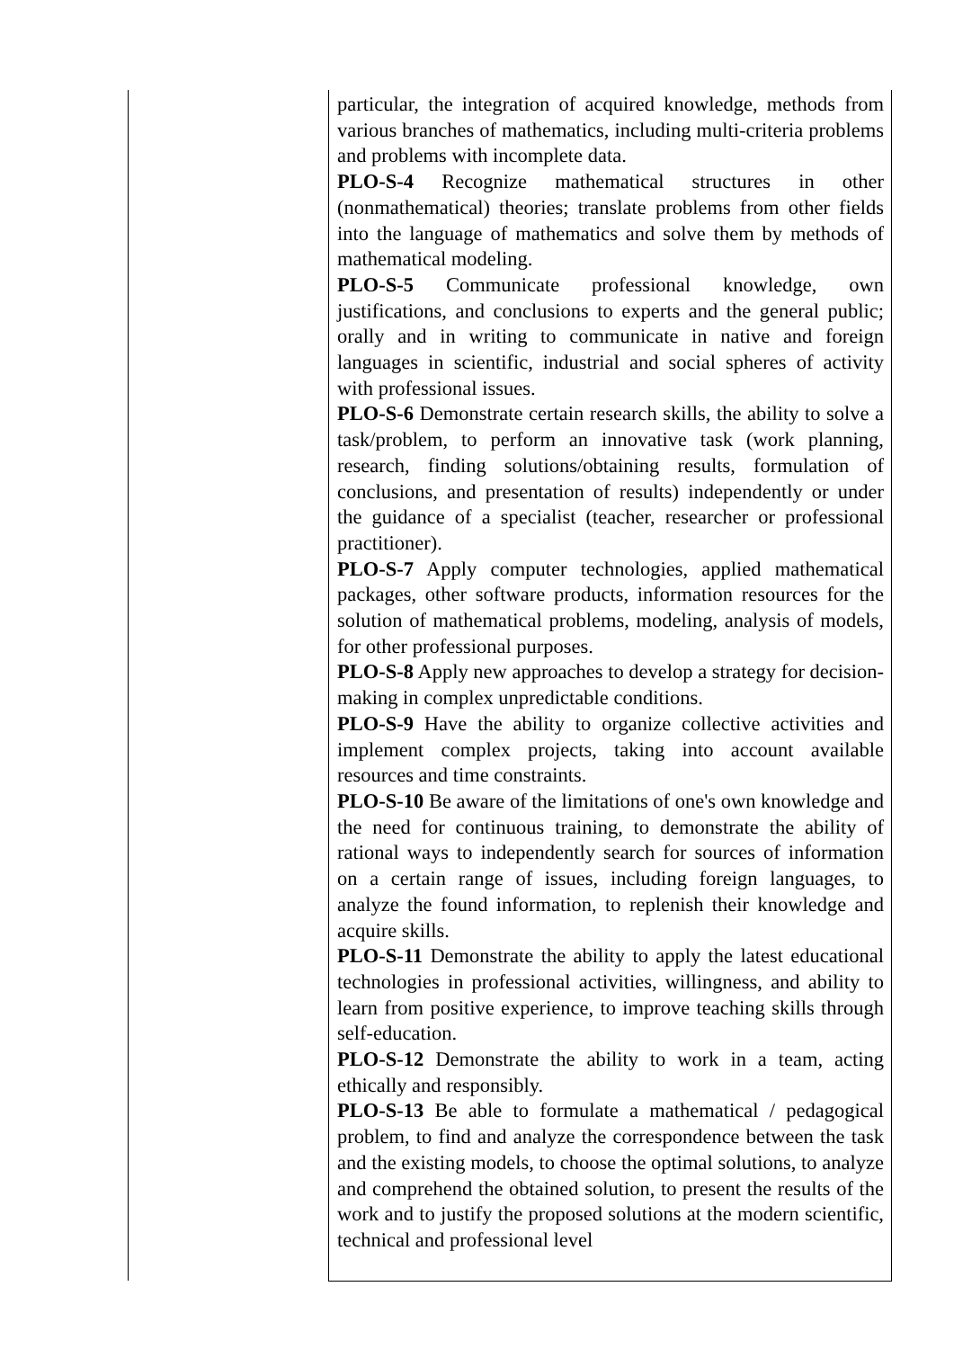| | particular, the integration of acquired knowledge, methods from various branches of mathematics, including multi-criteria problems and problems with incomplete data. PLO-S-4 Recognize mathematical structures in other (nonmathematical) theories; translate problems from other fields into the language of mathematics and solve them by methods of mathematical modeling. PLO-S-5 Communicate professional knowledge, own justifications, and conclusions to experts and the general public; orally and in writing to communicate in native and foreign languages in scientific, industrial and social spheres of activity with professional issues. PLO-S-6 Demonstrate certain research skills, the ability to solve a task/problem, to perform an innovative task (work planning, research, finding solutions/obtaining results, formulation of conclusions, and presentation of results) independently or under the guidance of a specialist (teacher, researcher or professional practitioner). PLO-S-7 Apply computer technologies, applied mathematical packages, other software products, information resources for the solution of mathematical problems, modeling, analysis of models, for other professional purposes. PLO-S-8 Apply new approaches to develop a strategy for decision-making in complex unpredictable conditions. PLO-S-9 Have the ability to organize collective activities and implement complex projects, taking into account available resources and time constraints. PLO-S-10 Be aware of the limitations of one's own knowledge and the need for continuous training, to demonstrate the ability of rational ways to independently search for sources of information on a certain range of issues, including foreign languages, to analyze the found information, to replenish their knowledge and acquire skills. PLO-S-11 Demonstrate the ability to apply the latest educational technologies in professional activities, willingness, and ability to learn from positive experience, to improve teaching skills through self-education. PLO-S-12 Demonstrate the ability to work in a team, acting ethically and responsibly. PLO-S-13 Be able to formulate a mathematical / pedagogical problem, to find and analyze the correspondence between the task and the existing models, to choose the optimal solutions, to analyze and comprehend the obtained solution, to present the results of the work and to justify the proposed solutions at the modern scientific, technical and professional level |